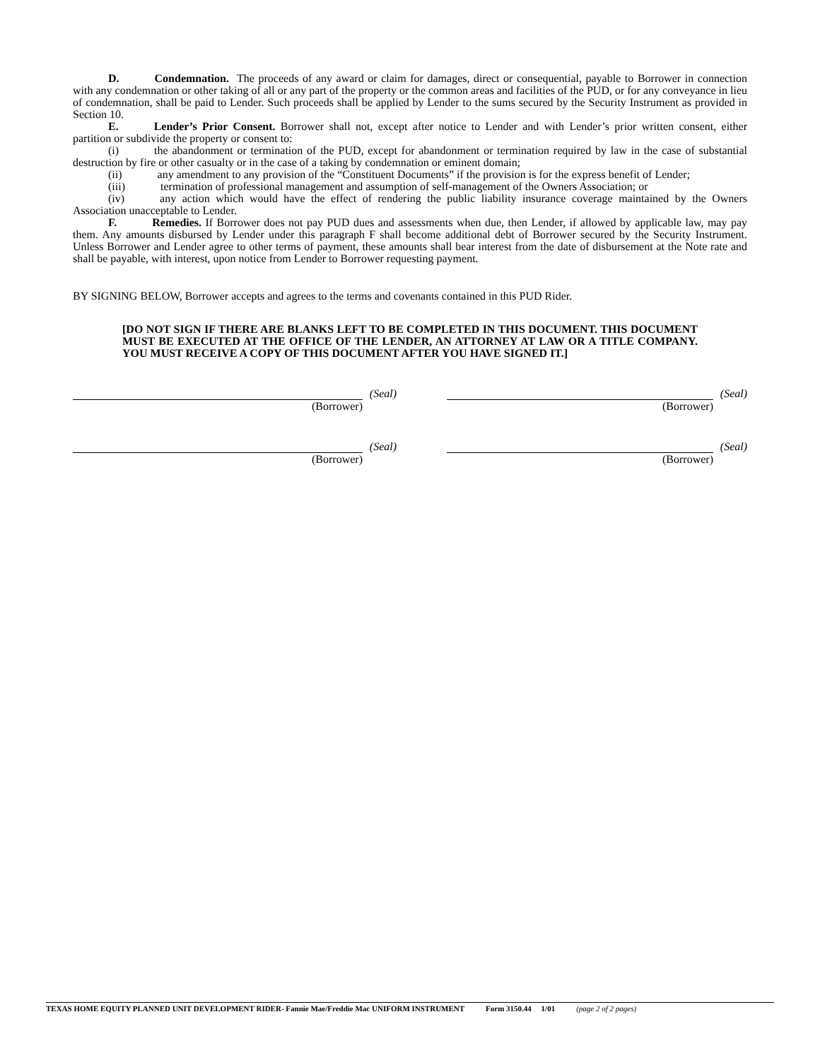D. Condemnation. The proceeds of any award or claim for damages, direct or consequential, payable to Borrower in connection with any condemnation or other taking of all or any part of the property or the common areas and facilities of the PUD, or for any conveyance in lieu of condemnation, shall be paid to Lender. Such proceeds shall be applied by Lender to the sums secured by the Security Instrument as provided in Section 10.
E. Lender’s Prior Consent. Borrower shall not, except after notice to Lender and with Lender’s prior written consent, either partition or subdivide the property or consent to:
(i) the abandonment or termination of the PUD, except for abandonment or termination required by law in the case of substantial destruction by fire or other casualty or in the case of a taking by condemnation or eminent domain;
(ii) any amendment to any provision of the “Constituent Documents” if the provision is for the express benefit of Lender;
(iii) termination of professional management and assumption of self-management of the Owners Association; or
(iv) any action which would have the effect of rendering the public liability insurance coverage maintained by the Owners Association unacceptable to Lender.
F. Remedies. If Borrower does not pay PUD dues and assessments when due, then Lender, if allowed by applicable law, may pay them. Any amounts disbursed by Lender under this paragraph F shall become additional debt of Borrower secured by the Security Instrument. Unless Borrower and Lender agree to other terms of payment, these amounts shall bear interest from the date of disbursement at the Note rate and shall be payable, with interest, upon notice from Lender to Borrower requesting payment.
BY SIGNING BELOW, Borrower accepts and agrees to the terms and covenants contained in this PUD Rider.
[DO NOT SIGN IF THERE ARE BLANKS LEFT TO BE COMPLETED IN THIS DOCUMENT. THIS DOCUMENT MUST BE EXECUTED AT THE OFFICE OF THE LENDER, AN ATTORNEY AT LAW OR A TITLE COMPANY. YOU MUST RECEIVE A COPY OF THIS DOCUMENT AFTER YOU HAVE SIGNED IT.]
(Borrower) (Seal) (Borrower) (Seal)
(Borrower) (Seal) (Borrower) (Seal)
TEXAS HOME EQUITY PLANNED UNIT DEVELOPMENT RIDER- Fannie Mae/Freddie Mac UNIFORM INSTRUMENT Form 3150.44 1/01 (page 2 of 2 pages)